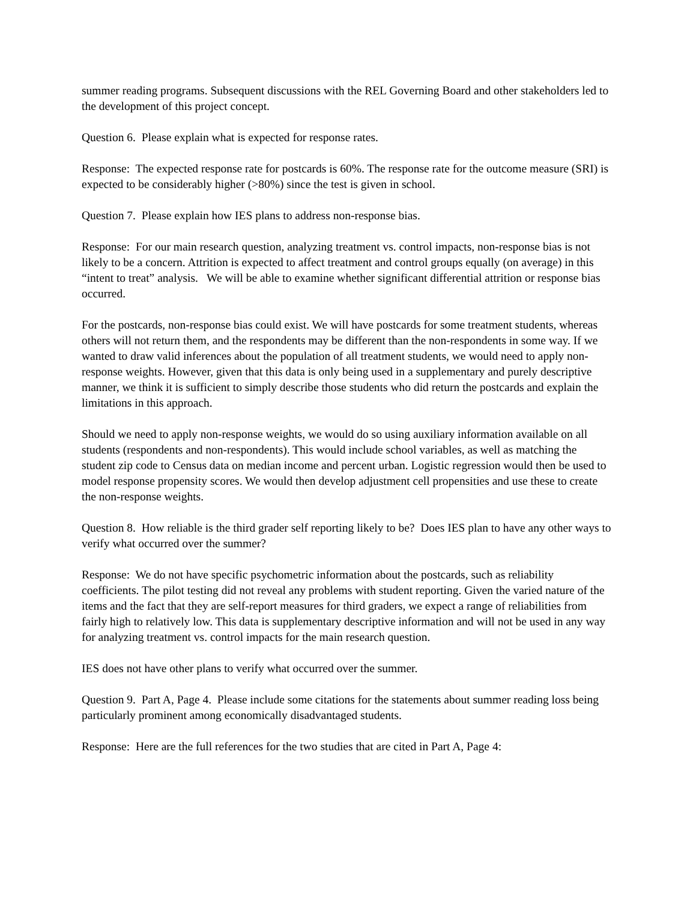summer reading programs. Subsequent discussions with the REL Governing Board and other stakeholders led to the development of this project concept.
Question 6. Please explain what is expected for response rates.
Response: The expected response rate for postcards is 60%. The response rate for the outcome measure (SRI) is expected to be considerably higher (>80%) since the test is given in school.
Question 7. Please explain how IES plans to address non-response bias.
Response: For our main research question, analyzing treatment vs. control impacts, non-response bias is not likely to be a concern. Attrition is expected to affect treatment and control groups equally (on average) in this “intent to treat” analysis. We will be able to examine whether significant differential attrition or response bias occurred.
For the postcards, non-response bias could exist. We will have postcards for some treatment students, whereas others will not return them, and the respondents may be different than the non-respondents in some way. If we wanted to draw valid inferences about the population of all treatment students, we would need to apply non-response weights. However, given that this data is only being used in a supplementary and purely descriptive manner, we think it is sufficient to simply describe those students who did return the postcards and explain the limitations in this approach.
Should we need to apply non-response weights, we would do so using auxiliary information available on all students (respondents and non-respondents). This would include school variables, as well as matching the student zip code to Census data on median income and percent urban. Logistic regression would then be used to model response propensity scores. We would then develop adjustment cell propensities and use these to create the non-response weights.
Question 8. How reliable is the third grader self reporting likely to be? Does IES plan to have any other ways to verify what occurred over the summer?
Response: We do not have specific psychometric information about the postcards, such as reliability coefficients. The pilot testing did not reveal any problems with student reporting. Given the varied nature of the items and the fact that they are self-report measures for third graders, we expect a range of reliabilities from fairly high to relatively low. This data is supplementary descriptive information and will not be used in any way for analyzing treatment vs. control impacts for the main research question.
IES does not have other plans to verify what occurred over the summer.
Question 9. Part A, Page 4. Please include some citations for the statements about summer reading loss being particularly prominent among economically disadvantaged students.
Response: Here are the full references for the two studies that are cited in Part A, Page 4: